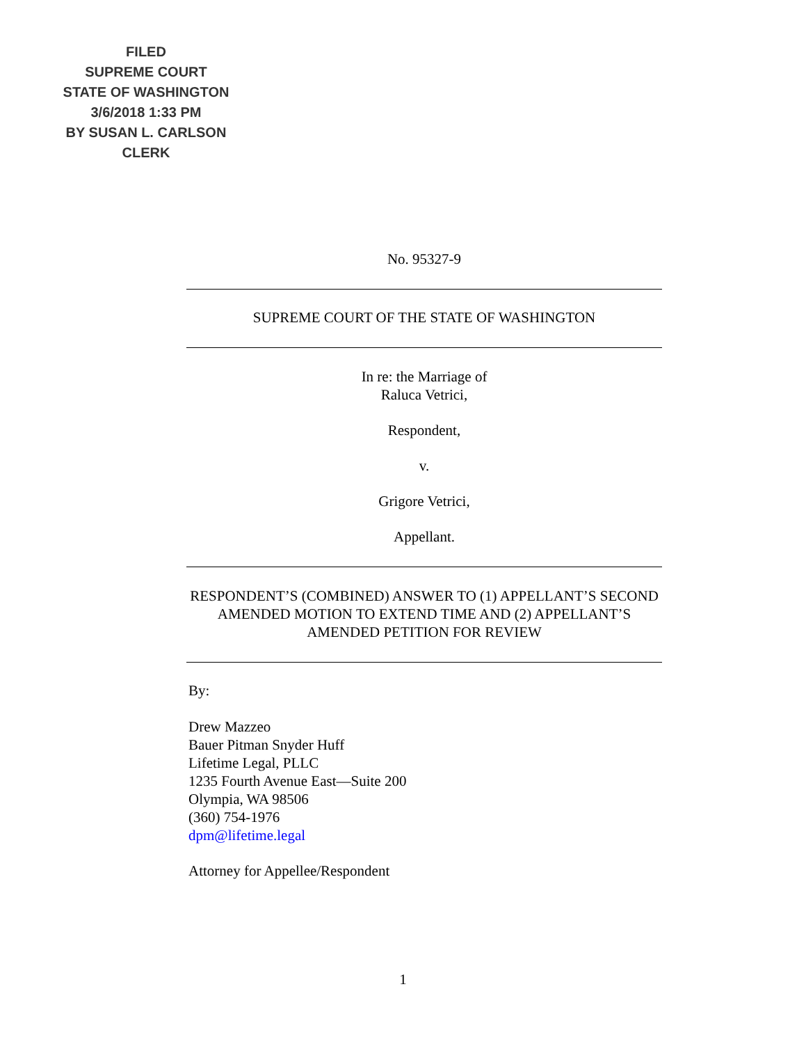FILED
SUPREME COURT
STATE OF WASHINGTON
3/6/2018 1:33 PM
BY SUSAN L. CARLSON
CLERK
No. 95327-9
SUPREME COURT OF THE STATE OF WASHINGTON
In re: the Marriage of
Raluca Vetrici,
Respondent,
v.
Grigore Vetrici,
Appellant.
RESPONDENT’S (COMBINED) ANSWER TO (1) APPELLANT’S SECOND AMENDED MOTION TO EXTEND TIME AND (2) APPELLANT’S AMENDED PETITION FOR REVIEW
By:
Drew Mazzeo
Bauer Pitman Snyder Huff
Lifetime Legal, PLLC
1235 Fourth Avenue East—Suite 200
Olympia, WA 98506
(360) 754-1976
dpm@lifetime.legal
Attorney for Appellee/Respondent
1